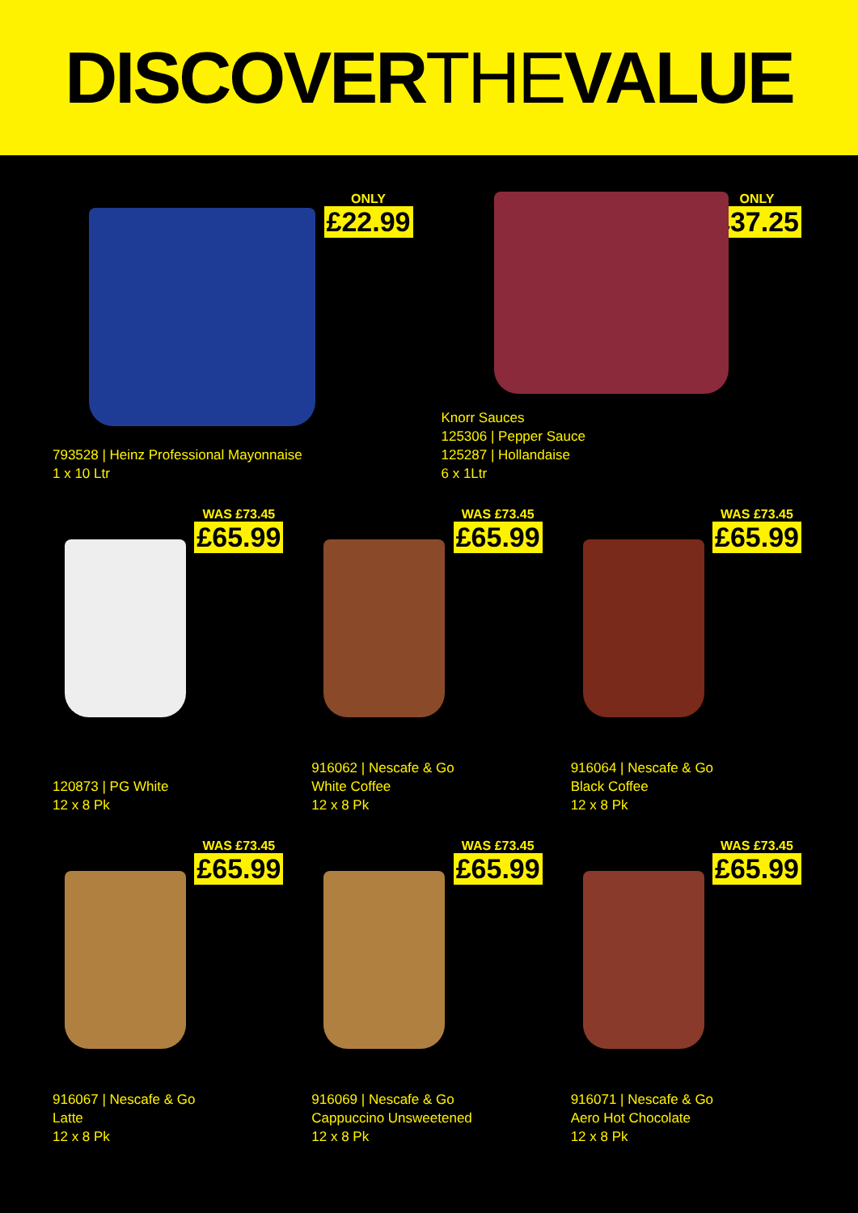DISCOVERTHEVALUE
ONLY
£22.99
793528 | Heinz Professional Mayonnaise
1 x 10 Ltr
ONLY
£37.25
Knorr Sauces
125306 | Pepper Sauce
125287 | Hollandaise
6 x 1Ltr
WAS £73.45
£65.99
120873 | PG White
12 x 8 Pk
WAS £73.45
£65.99
916062 | Nescafe & Go
White Coffee
12 x 8 Pk
WAS £73.45
£65.99
916064 | Nescafe & Go
Black Coffee
12 x 8 Pk
WAS £73.45
£65.99
916067 | Nescafe & Go
Latte
12 x 8 Pk
WAS £73.45
£65.99
916069 | Nescafe & Go
Cappuccino Unsweetened
12 x 8 Pk
WAS £73.45
£65.99
916071 | Nescafe & Go
Aero Hot Chocolate
12 x 8 Pk